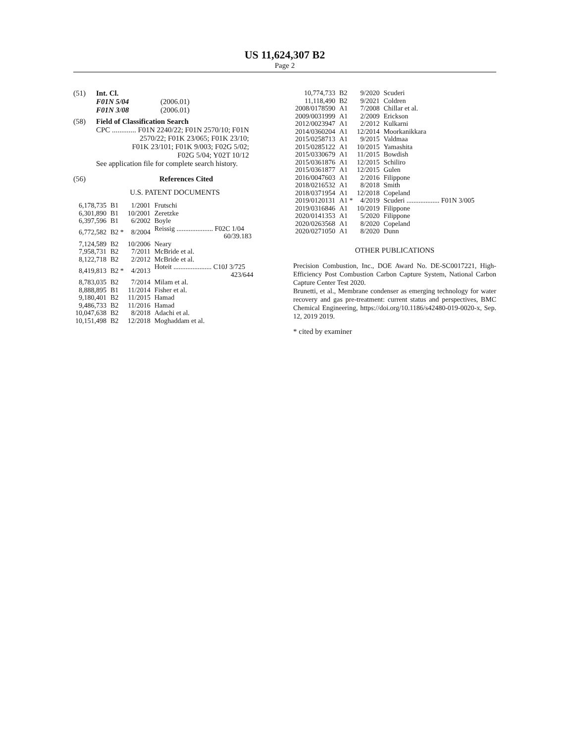US 11,624,307 B2
Page 2
(51) Int. Cl.
F01N 5/04 (2006.01)
F01N 3/08 (2006.01)
(58) Field of Classification Search
CPC ............. F01N 2240/22; F01N 2570/10; F01N
2570/22; F01K 23/065; F01K 23/10;
F01K 23/101; F01K 9/003; F02G 5/02;
F02G 5/04; Y02T 10/12
See application file for complete search history.
(56) References Cited
U.S. PATENT DOCUMENTS
| 6,178,735 | B1 | 1/2001 | Frutschi |
| 6,301,890 | B1 | 10/2001 | Zeretzke |
| 6,397,596 | B1 | 6/2002 | Boyle |
| 6,772,582 | B2 * | 8/2004 | Reissig ..................... F02C 1/04 60/39.183 |
| 7,124,589 | B2 | 10/2006 | Neary |
| 7,958,731 | B2 | 7/2011 | McBride et al. |
| 8,122,718 | B2 | 2/2012 | McBride et al. |
| 8,419,813 | B2 * | 4/2013 | Hoteit ...................... C10J 3/725 423/644 |
| 8,783,035 | B2 | 7/2014 | Milam et al. |
| 8,888,895 | B1 | 11/2014 | Fisher et al. |
| 9,180,401 | B2 | 11/2015 | Hamad |
| 9,486,733 | B2 | 11/2016 | Hamad |
| 10,047,638 | B2 | 8/2018 | Adachi et al. |
| 10,151,498 | B2 | 12/2018 | Moghaddam et al. |
| 10,774,733 | B2 | 9/2020 | Scuderi |
| 11,118,490 | B2 | 9/2021 | Coldren |
| 2008/0178590 | A1 | 7/2008 | Chillar et al. |
| 2009/0031999 | A1 | 2/2009 | Erickson |
| 2012/0023947 | A1 | 2/2012 | Kulkarni |
| 2014/0360204 | A1 | 12/2014 | Moorkanikkara |
| 2015/0258713 | A1 | 9/2015 | Valdmaa |
| 2015/0285122 | A1 | 10/2015 | Yamashita |
| 2015/0330679 | A1 | 11/2015 | Bowdish |
| 2015/0361876 | A1 | 12/2015 | Schiliro |
| 2015/0361877 | A1 | 12/2015 | Gulen |
| 2016/0047603 | A1 | 2/2016 | Filippone |
| 2018/0216532 | A1 | 8/2018 | Smith |
| 2018/0371954 | A1 | 12/2018 | Copeland |
| 2019/0120131 | A1 * | 4/2019 | Scuderi ................... F01N 3/005 |
| 2019/0316846 | A1 | 10/2019 | Filippone |
| 2020/0141353 | A1 | 5/2020 | Filippone |
| 2020/0263568 | A1 | 8/2020 | Copeland |
| 2020/0271050 | A1 | 8/2020 | Dunn |
OTHER PUBLICATIONS
Precision Combustion, Inc., DOE Award No. DE-SC0017221, High-Efficiency Post Combustion Carbon Capture System, National Carbon Capture Center Test 2020.
Brunetti, et al., Membrane condenser as emerging technology for water recovery and gas pre-treatment: current status and perspectives, BMC Chemical Engineering, https://doi.org/10.1186/s42480-019-0020-x, Sep. 12, 2019 2019.
* cited by examiner